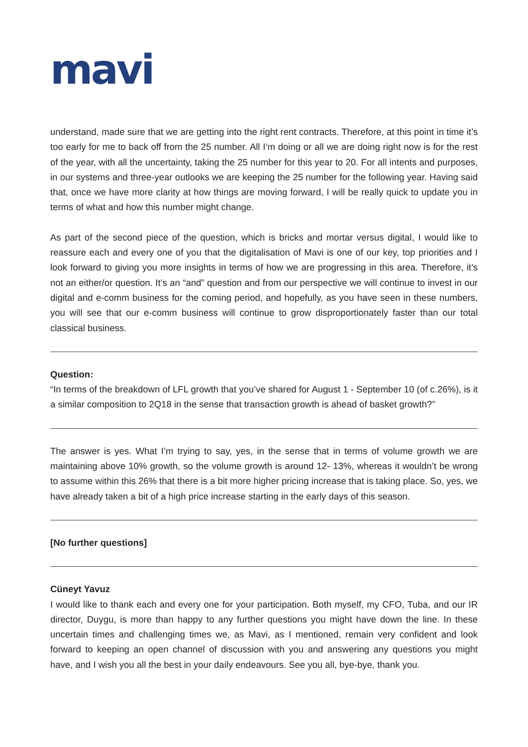mavi
understand, made sure that we are getting into the right rent contracts. Therefore, at this point in time it’s too early for me to back off from the 25 number. All I’m doing or all we are doing right now is for the rest of the year, with all the uncertainty, taking the 25 number for this year to 20. For all intents and purposes, in our systems and three-year outlooks we are keeping the 25 number for the following year. Having said that, once we have more clarity at how things are moving forward, I will be really quick to update you in terms of what and how this number might change.
As part of the second piece of the question, which is bricks and mortar versus digital, I would like to reassure each and every one of you that the digitalisation of Mavi is one of our key, top priorities and I look forward to giving you more insights in terms of how we are progressing in this area. Therefore, it’s not an either/or question. It’s an “and” question and from our perspective we will continue to invest in our digital and e-comm business for the coming period, and hopefully, as you have seen in these numbers, you will see that our e-comm business will continue to grow disproportionately faster than our total classical business.
Question:
“In terms of the breakdown of LFL growth that you’ve shared for August 1 - September 10 (of c.26%), is it a similar composition to 2Q18 in the sense that transaction growth is ahead of basket growth?”
The answer is yes. What I’m trying to say, yes, in the sense that in terms of volume growth we are maintaining above 10% growth, so the volume growth is around 12- 13%, whereas it wouldn’t be wrong to assume within this 26% that there is a bit more higher pricing increase that is taking place. So, yes, we have already taken a bit of a high price increase starting in the early days of this season.
[No further questions]
Cüneyt Yavuz
I would like to thank each and every one for your participation. Both myself, my CFO, Tuba, and our IR director, Duygu, is more than happy to any further questions you might have down the line. In these uncertain times and challenging times we, as Mavi, as I mentioned, remain very confident and look forward to keeping an open channel of discussion with you and answering any questions you might have, and I wish you all the best in your daily endeavours. See you all, bye-bye, thank you.